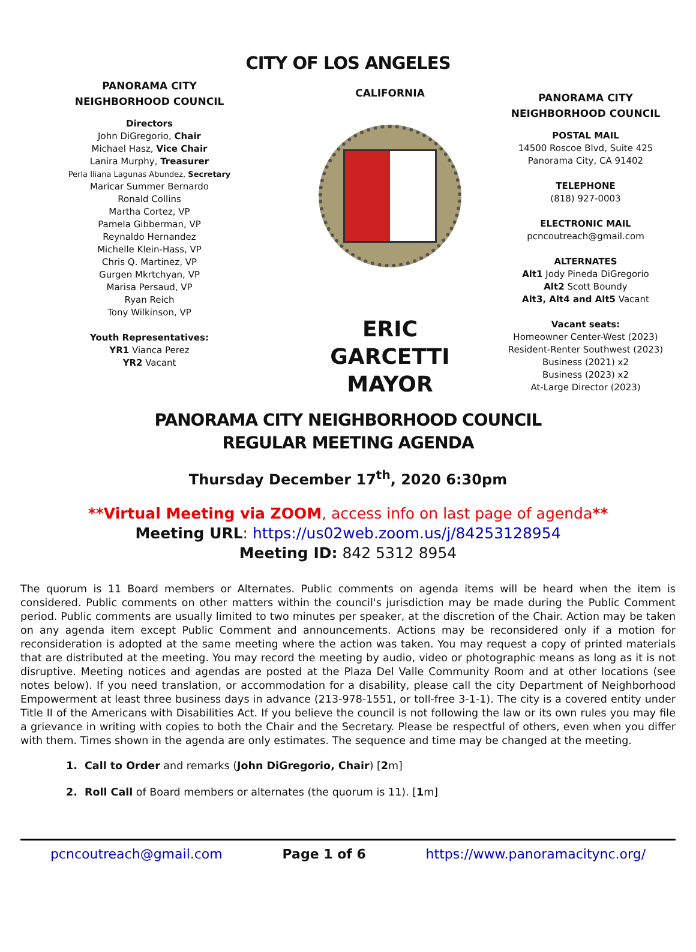CITY OF LOS ANGELES
PANORAMA CITY
NEIGHBORHOOD COUNCIL
Directors
John DiGregorio, Chair
Michael Hasz, Vice Chair
Lanira Murphy, Treasurer
Perla Iliana Lagunas Abundez, Secretary
Maricar Summer Bernardo
Ronald Collins
Martha Cortez, VP
Pamela Gibberman, VP
Reynaldo Hernandez
Michelle Klein-Hass, VP
Chris Q. Martinez, VP
Gurgen Mkrtchyan, VP
Marisa Persaud, VP
Ryan Reich
Tony Wilkinson, VP
Youth Representatives:
YR1 Vianca Perez
YR2 Vacant
CALIFORNIA
ERIC GARCETTI
MAYOR
PANORAMA CITY
NEIGHBORHOOD COUNCIL
POSTAL MAIL
14500 Roscoe Blvd, Suite 425
Panorama City, CA 91402
TELEPHONE
(818) 927-0003
ELECTRONIC MAIL
pcncoutreach@gmail.com
ALTERNATES
Alt1 Jody Pineda DiGregorio
Alt2 Scott Boundy
Alt3, Alt4 and Alt5 Vacant
Vacant seats:
Homeowner Center-West (2023)
Resident-Renter Southwest (2023)
Business (2021) x2
Business (2023) x2
At-Large Director (2023)
PANORAMA CITY NEIGHBORHOOD COUNCIL
REGULAR MEETING AGENDA
Thursday December 17<sup>th</sup>, 2020 6:30pm
**Virtual Meeting via ZOOM, access info on last page of agenda**
Meeting URL: https://us02web.zoom.us/j/84253128954
Meeting ID: 842 5312 8954
The quorum is 11 Board members or Alternates. Public comments on agenda items will be heard when the item is considered. Public comments on other matters within the council's jurisdiction may be made during the Public Comment period. Public comments are usually limited to two minutes per speaker, at the discretion of the Chair. Action may be taken on any agenda item except Public Comment and announcements. Actions may be reconsidered only if a motion for reconsideration is adopted at the same meeting where the action was taken. You may request a copy of printed materials that are distributed at the meeting. You may record the meeting by audio, video or photographic means as long as it is not disruptive. Meeting notices and agendas are posted at the Plaza Del Valle Community Room and at other locations (see notes below). If you need translation, or accommodation for a disability, please call the city Department of Neighborhood Empowerment at least three business days in advance (213-978-1551, or toll-free 3-1-1). The city is a covered entity under Title II of the Americans with Disabilities Act. If you believe the council is not following the law or its own rules you may file a grievance in writing with copies to both the Chair and the Secretary. Please be respectful of others, even when you differ with them. Times shown in the agenda are only estimates. The sequence and time may be changed at the meeting.
1. Call to Order and remarks (John DiGregorio, Chair) [2m]
2. Roll Call of Board members or alternates (the quorum is 11). [1m]
pcncoutreach@gmail.com Page 1 of 6 https://www.panoramacitync.org/